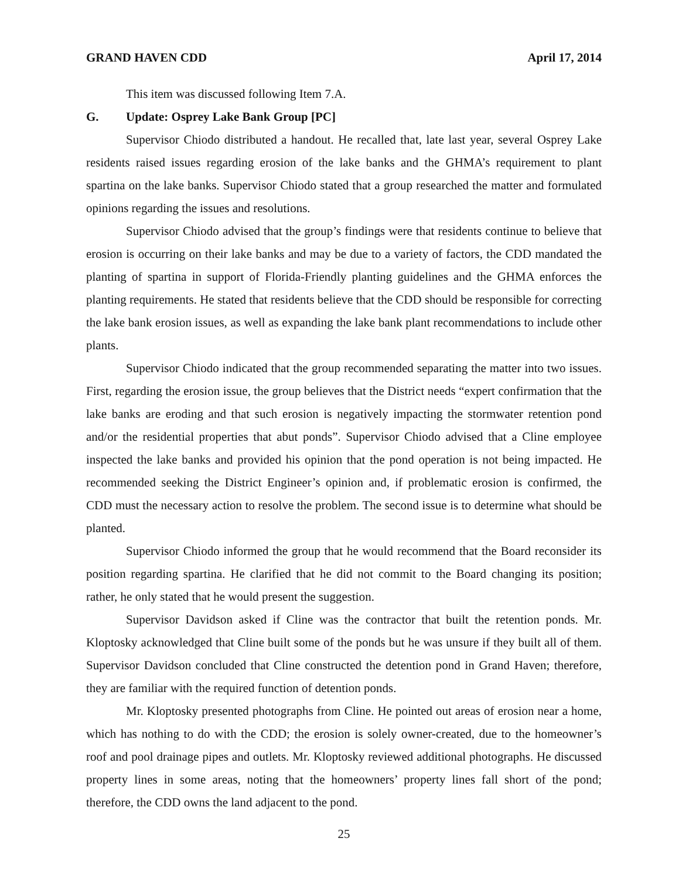GRAND HAVEN CDD April 17, 2014
This item was discussed following Item 7.A.
G. Update: Osprey Lake Bank Group [PC]
Supervisor Chiodo distributed a handout. He recalled that, late last year, several Osprey Lake residents raised issues regarding erosion of the lake banks and the GHMA’s requirement to plant spartina on the lake banks. Supervisor Chiodo stated that a group researched the matter and formulated opinions regarding the issues and resolutions.
Supervisor Chiodo advised that the group’s findings were that residents continue to believe that erosion is occurring on their lake banks and may be due to a variety of factors, the CDD mandated the planting of spartina in support of Florida-Friendly planting guidelines and the GHMA enforces the planting requirements. He stated that residents believe that the CDD should be responsible for correcting the lake bank erosion issues, as well as expanding the lake bank plant recommendations to include other plants.
Supervisor Chiodo indicated that the group recommended separating the matter into two issues. First, regarding the erosion issue, the group believes that the District needs “expert confirmation that the lake banks are eroding and that such erosion is negatively impacting the stormwater retention pond and/or the residential properties that abut ponds”. Supervisor Chiodo advised that a Cline employee inspected the lake banks and provided his opinion that the pond operation is not being impacted. He recommended seeking the District Engineer’s opinion and, if problematic erosion is confirmed, the CDD must the necessary action to resolve the problem. The second issue is to determine what should be planted.
Supervisor Chiodo informed the group that he would recommend that the Board reconsider its position regarding spartina. He clarified that he did not commit to the Board changing its position; rather, he only stated that he would present the suggestion.
Supervisor Davidson asked if Cline was the contractor that built the retention ponds. Mr. Kloptosky acknowledged that Cline built some of the ponds but he was unsure if they built all of them. Supervisor Davidson concluded that Cline constructed the detention pond in Grand Haven; therefore, they are familiar with the required function of detention ponds.
Mr. Kloptosky presented photographs from Cline. He pointed out areas of erosion near a home, which has nothing to do with the CDD; the erosion is solely owner-created, due to the homeowner’s roof and pool drainage pipes and outlets. Mr. Kloptosky reviewed additional photographs. He discussed property lines in some areas, noting that the homeowners’ property lines fall short of the pond; therefore, the CDD owns the land adjacent to the pond.
25